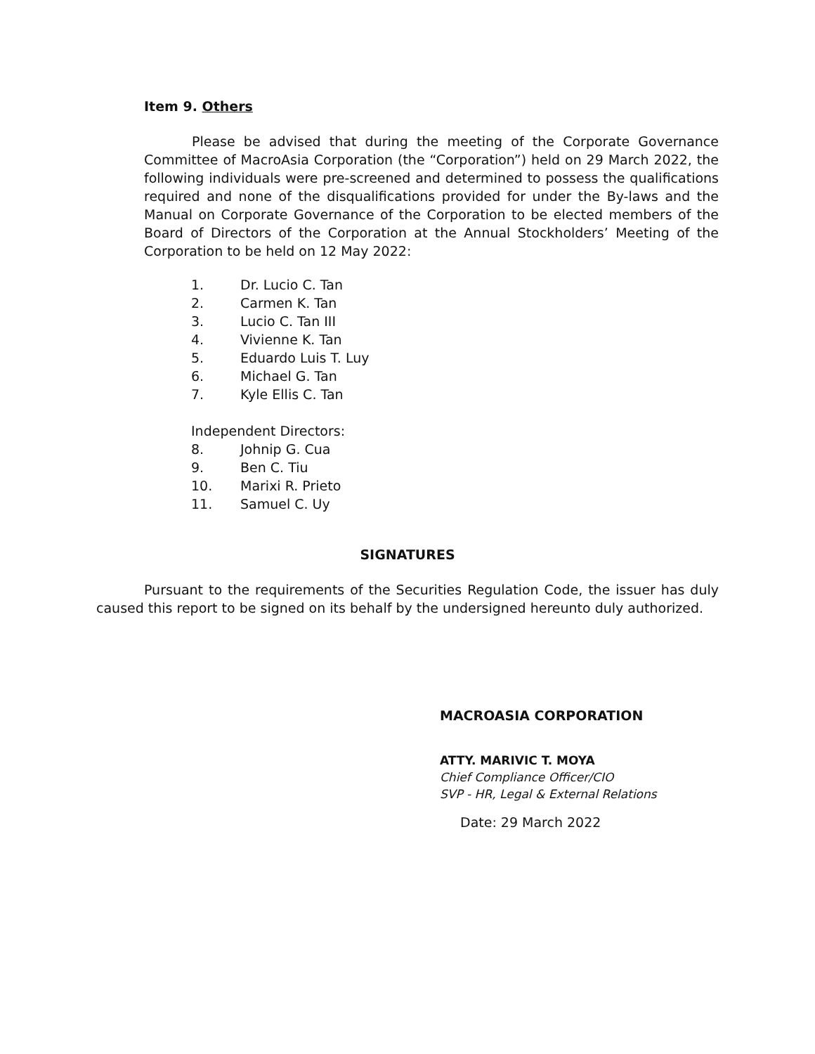Item 9. Others
Please be advised that during the meeting of the Corporate Governance Committee of MacroAsia Corporation (the “Corporation”) held on 29 March 2022, the following individuals were pre-screened and determined to possess the qualifications required and none of the disqualifications provided for under the By-laws and the Manual on Corporate Governance of the Corporation to be elected members of the Board of Directors of the Corporation at the Annual Stockholders’ Meeting of the Corporation to be held on 12 May 2022:
1. Dr. Lucio C. Tan
2. Carmen K. Tan
3. Lucio C. Tan III
4. Vivienne K. Tan
5. Eduardo Luis T. Luy
6. Michael G. Tan
7. Kyle Ellis C. Tan
Independent Directors:
8. Johnip G. Cua
9. Ben C. Tiu
10. Marixi R. Prieto
11. Samuel C. Uy
SIGNATURES
Pursuant to the requirements of the Securities Regulation Code, the issuer has duly caused this report to be signed on its behalf by the undersigned hereunto duly authorized.
MACROASIA CORPORATION
ATTY. MARIVIC T. MOYA
Chief Compliance Officer/CIO
SVP - HR, Legal & External Relations
Date: 29 March 2022